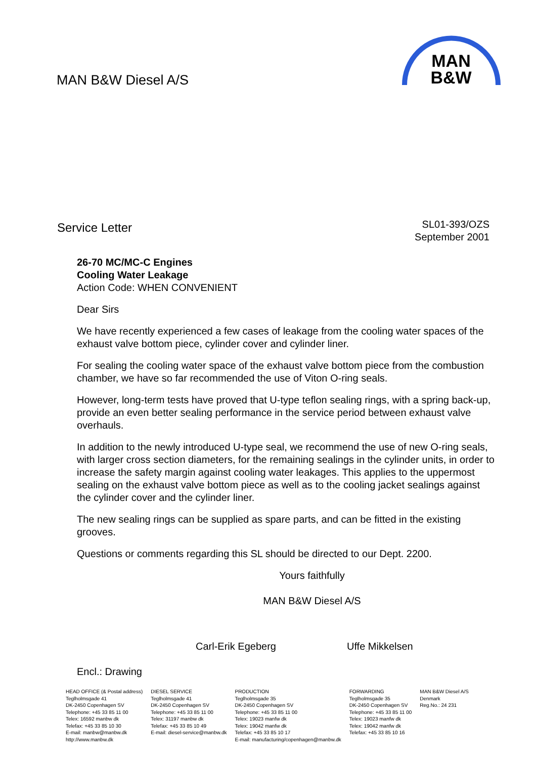MAN B&W Diesel A/S
MAN
B&W
Service Letter
SL01-393/OZS
September 2001
26-70 MC/MC-C Engines
Cooling Water Leakage
Action Code: WHEN CONVENIENT
Dear Sirs
We have recently experienced a few cases of leakage from the cooling water spaces of the exhaust valve bottom piece, cylinder cover and cylinder liner.
For sealing the cooling water space of the exhaust valve bottom piece from the combustion chamber, we have so far recommended the use of Viton O-ring seals.
However, long-term tests have proved that U-type teflon sealing rings, with a spring back-up, provide an even better sealing performance in the service period between exhaust valve overhauls.
In addition to the newly introduced U-type seal, we recommend the use of new O-ring seals, with larger cross section diameters, for the remaining sealings in the cylinder units, in order to increase the safety margin against cooling water leakages. This applies to the uppermost sealing on the exhaust valve bottom piece as well as to the cooling jacket sealings against the cylinder cover and the cylinder liner.
The new sealing rings can be supplied as spare parts, and can be fitted in the existing grooves.
Questions or comments regarding this SL should be directed to our Dept. 2200.
Yours faithfully
MAN B&W Diesel A/S
Carl-Erik Egeberg Uffe Mikkelsen
Encl.: Drawing
HEAD OFFICE (& Postal address)
Teglholmsgade 41
DK-2450 Copenhagen SV
Telephone: +45 33 85 11 00
Telex: 16592 manbw dk
Telefax: +45 33 85 10 30
E-mail: manbw@manbw.dk
http://www.manbw.dk
DIESEL SERVICE
Teglholmsgade 41
DK-2450 Copenhagen SV
Telephone: +45 33 85 11 00
Telex: 31197 manbw dk
Telefax: +45 33 85 10 49
E-mail: diesel-service@manbw.dk
PRODUCTION
Teglholmsgade 35
DK-2450 Copenhagen SV
Telephone: +45 33 85 11 00
Telex: 19023 manfw dk
Telex: 19042 manfw dk
Telefax: +45 33 85 10 17
E-mail: manufacturing/copenhagen@manbw.dk
FORWARDING
Teglholmsgade 35
DK-2450 Copenhagen SV
Telephone: +45 33 85 11 00
Telex: 19023 manfw dk
Telex: 19042 manfw dk
Telefax: +45 33 85 10 16
MAN B&W Diesel A/S
Denmark
Reg.No.: 24 231